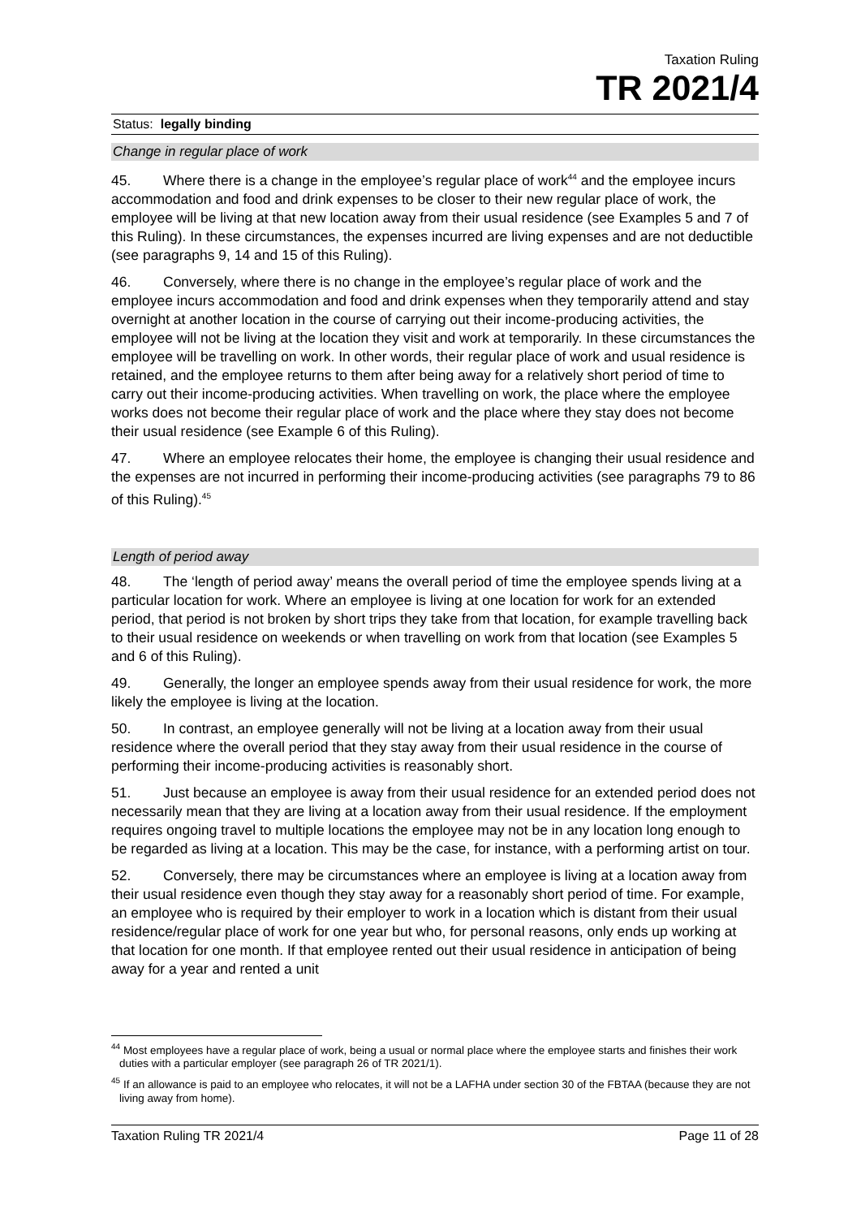Taxation Ruling
TR 2021/4
Status: legally binding
Change in regular place of work
45. Where there is a change in the employee’s regular place of work<sup>44</sup> and the employee incurs accommodation and food and drink expenses to be closer to their new regular place of work, the employee will be living at that new location away from their usual residence (see Examples 5 and 7 of this Ruling). In these circumstances, the expenses incurred are living expenses and are not deductible (see paragraphs 9, 14 and 15 of this Ruling).
46. Conversely, where there is no change in the employee’s regular place of work and the employee incurs accommodation and food and drink expenses when they temporarily attend and stay overnight at another location in the course of carrying out their income-producing activities, the employee will not be living at the location they visit and work at temporarily. In these circumstances the employee will be travelling on work. In other words, their regular place of work and usual residence is retained, and the employee returns to them after being away for a relatively short period of time to carry out their income-producing activities. When travelling on work, the place where the employee works does not become their regular place of work and the place where they stay does not become their usual residence (see Example 6 of this Ruling).
47. Where an employee relocates their home, the employee is changing their usual residence and the expenses are not incurred in performing their income-producing activities (see paragraphs 79 to 86 of this Ruling).<sup>45</sup>
Length of period away
48. The ‘length of period away’ means the overall period of time the employee spends living at a particular location for work. Where an employee is living at one location for work for an extended period, that period is not broken by short trips they take from that location, for example travelling back to their usual residence on weekends or when travelling on work from that location (see Examples 5 and 6 of this Ruling).
49. Generally, the longer an employee spends away from their usual residence for work, the more likely the employee is living at the location.
50. In contrast, an employee generally will not be living at a location away from their usual residence where the overall period that they stay away from their usual residence in the course of performing their income-producing activities is reasonably short.
51. Just because an employee is away from their usual residence for an extended period does not necessarily mean that they are living at a location away from their usual residence. If the employment requires ongoing travel to multiple locations the employee may not be in any location long enough to be regarded as living at a location. This may be the case, for instance, with a performing artist on tour.
52. Conversely, there may be circumstances where an employee is living at a location away from their usual residence even though they stay away for a reasonably short period of time. For example, an employee who is required by their employer to work in a location which is distant from their usual residence/regular place of work for one year but who, for personal reasons, only ends up working at that location for one month. If that employee rented out their usual residence in anticipation of being away for a year and rented a unit
<sup>44</sup> Most employees have a regular place of work, being a usual or normal place where the employee starts and finishes their work duties with a particular employer (see paragraph 26 of TR 2021/1).
<sup>45</sup> If an allowance is paid to an employee who relocates, it will not be a LAFHA under section 30 of the FBTAA (because they are not living away from home).
Taxation Ruling TR 2021/4 Page 11 of 28